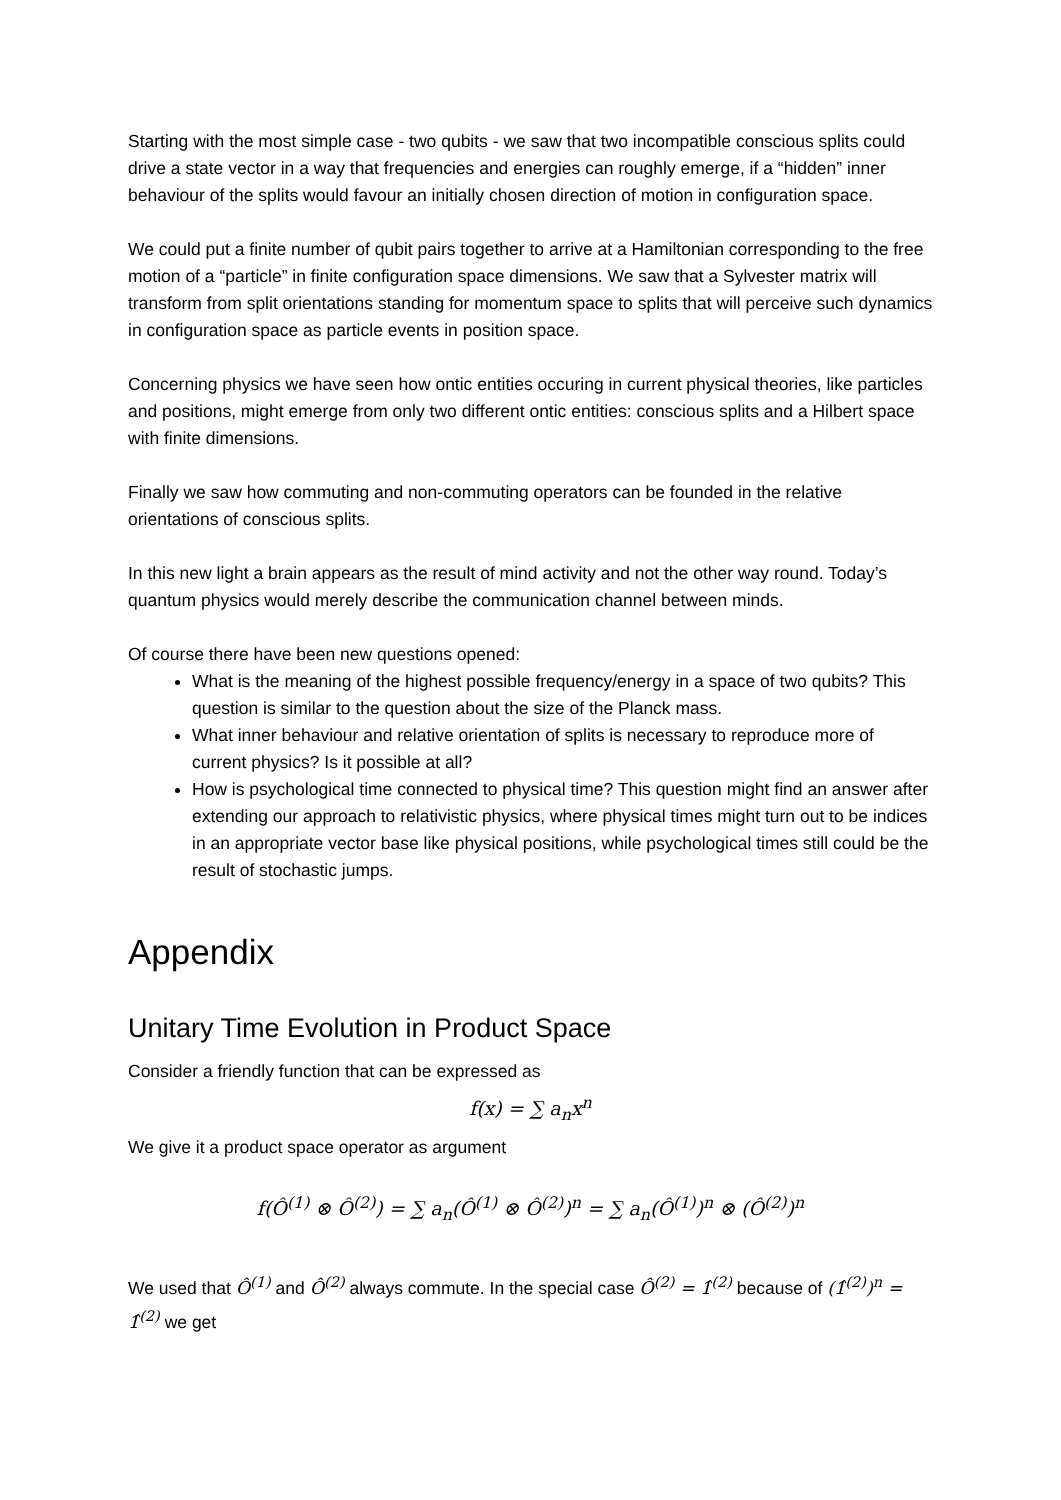Starting with the most simple case - two qubits - we saw that two incompatible conscious splits could drive a state vector in a way that frequencies and energies can roughly emerge, if a “hidden” inner behaviour of the splits would favour an initially chosen direction of motion in configuration space.
We could put a finite number of qubit pairs together to arrive at a Hamiltonian corresponding to the free motion of a “particle” in finite configuration space dimensions. We saw that a Sylvester matrix will transform from split orientations standing for momentum space to splits that will perceive such dynamics in configuration space as particle events in position space.
Concerning physics we have seen how ontic entities occuring in current physical theories, like particles and positions, might emerge from only two different ontic entities: conscious splits and a Hilbert space with finite dimensions.
Finally we saw how commuting and non-commuting operators can be founded in the relative orientations of conscious splits.
In this new light a brain appears as the result of mind activity and not the other way round. Today’s quantum physics would merely describe the communication channel between minds.
Of course there have been new questions opened:
What is the meaning of the highest possible frequency/energy in a space of two qubits? This question is similar to the question about the size of the Planck mass.
What inner behaviour and relative orientation of splits is necessary to reproduce more of current physics? Is it possible at all?
How is psychological time connected to physical time? This question might find an answer after extending our approach to relativistic physics, where physical times might turn out to be indices in an appropriate vector base like physical positions, while psychological times still could be the result of stochastic jumps.
Appendix
Unitary Time Evolution in Product Space
Consider a friendly function that can be expressed as
f(x) = ∑ a<sub>n</sub>x<sup>n</sup>
We give it a product space operator as argument
f(Ô<sup>(1)</sup> ⊗ Ô<sup>(2)</sup>) = ∑ a<sub>n</sub>(Ô<sup>(1)</sup> ⊗ Ô<sup>(2)</sup>)<sup>n</sup> = ∑ a<sub>n</sub>(Ô<sup>(1)</sup>)<sup>n</sup> ⊗ (Ô<sup>(2)</sup>)<sup>n</sup>
We used that Ô<sup>(1)</sup> and Ô<sup>(2)</sup> always commute. In the special case Ô<sup>(2)</sup> = 1̂<sup>(2)</sup> because of (1̂<sup>(2)</sup>)<sup>n</sup> = 1̂<sup>(2)</sup> we get